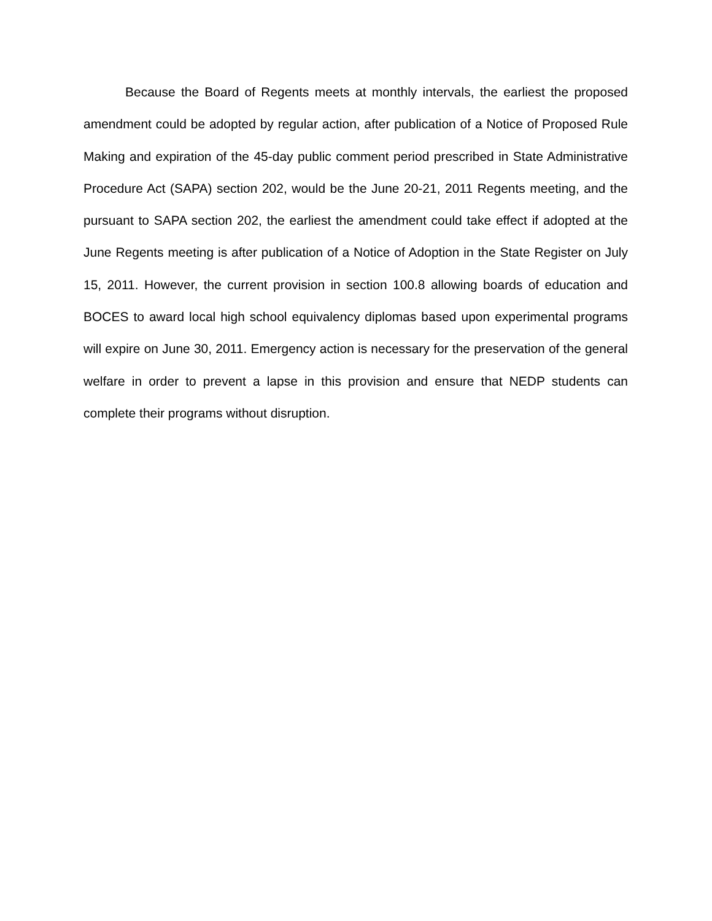Because the Board of Regents meets at monthly intervals, the earliest the proposed amendment could be adopted by regular action, after publication of a Notice of Proposed Rule Making and expiration of the 45-day public comment period prescribed in State Administrative Procedure Act (SAPA) section 202, would be the June 20-21, 2011 Regents meeting, and the pursuant to SAPA section 202, the earliest the amendment could take effect if adopted at the June Regents meeting is after publication of a Notice of Adoption in the State Register on July 15, 2011. However, the current provision in section 100.8 allowing boards of education and BOCES to award local high school equivalency diplomas based upon experimental programs will expire on June 30, 2011. Emergency action is necessary for the preservation of the general welfare in order to prevent a lapse in this provision and ensure that NEDP students can complete their programs without disruption.